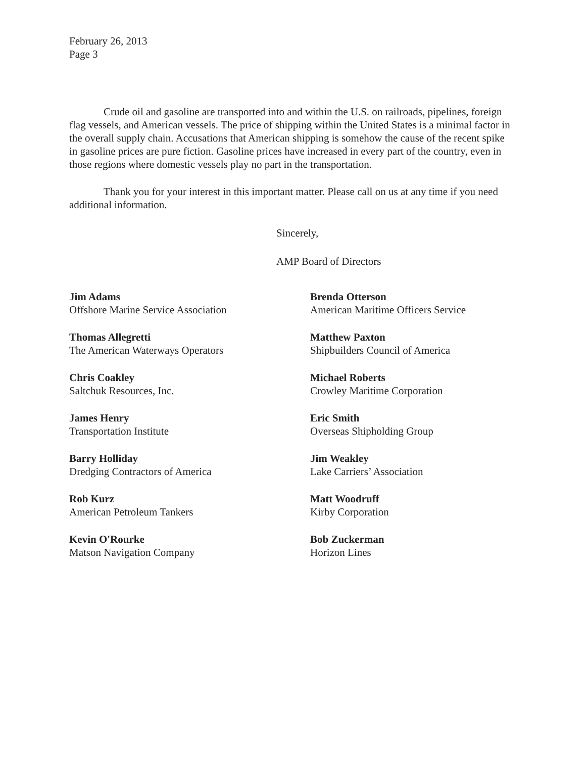February 26, 2013
Page 3
Crude oil and gasoline are transported into and within the U.S. on railroads, pipelines, foreign flag vessels, and American vessels. The price of shipping within the United States is a minimal factor in the overall supply chain. Accusations that American shipping is somehow the cause of the recent spike in gasoline prices are pure fiction. Gasoline prices have increased in every part of the country, even in those regions where domestic vessels play no part in the transportation.
Thank you for your interest in this important matter. Please call on us at any time if you need additional information.
Sincerely,
AMP Board of Directors
Jim Adams
Offshore Marine Service Association
Brenda Otterson
American Maritime Officers Service
Thomas Allegretti
The American Waterways Operators
Matthew Paxton
Shipbuilders Council of America
Chris Coakley
Saltchuk Resources, Inc.
Michael Roberts
Crowley Maritime Corporation
James Henry
Transportation Institute
Eric Smith
Overseas Shipholding Group
Barry Holliday
Dredging Contractors of America
Jim Weakley
Lake Carriers’ Association
Rob Kurz
American Petroleum Tankers
Matt Woodruff
Kirby Corporation
Kevin O'Rourke
Matson Navigation Company
Bob Zuckerman
Horizon Lines